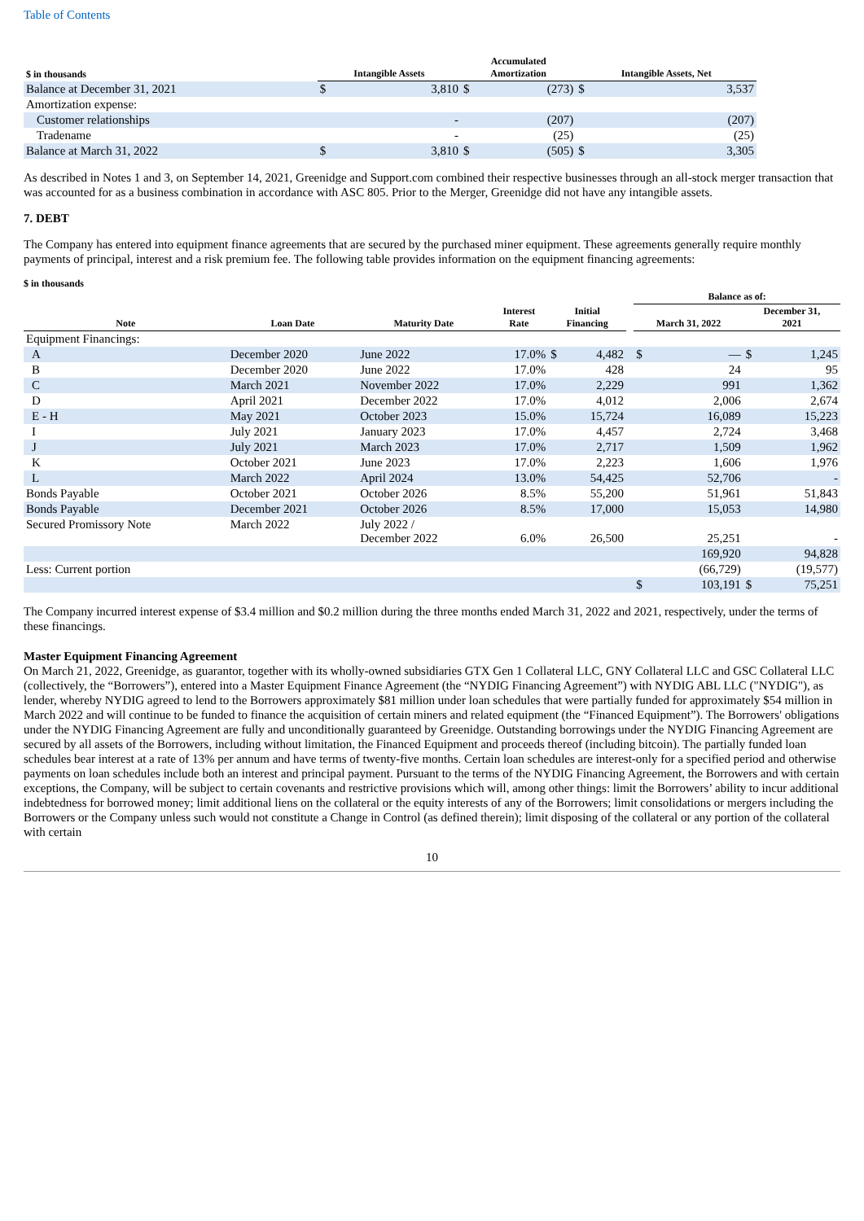Table of Contents
| $ in thousands | Intangible Assets | | Accumulated Amortization | | Intangible Assets, Net | |
| --- | --- | --- | --- | --- | --- | --- |
| Balance at December 31, 2021 | $ | 3,810 | $ | (273) | $ | 3,537 |
| Amortization expense: | | | | | | |
| Customer relationships | | - | | (207) | | (207) |
| Tradename | | - | | (25) | | (25) |
| Balance at March 31, 2022 | $ | 3,810 | $ | (505) | $ | 3,305 |
As described in Notes 1 and 3, on September 14, 2021, Greenidge and Support.com combined their respective businesses through an all-stock merger transaction that was accounted for as a business combination in accordance with ASC 805. Prior to the Merger, Greenidge did not have any intangible assets.
7. DEBT
The Company has entered into equipment finance agreements that are secured by the purchased miner equipment. These agreements generally require monthly payments of principal, interest and a risk premium fee. The following table provides information on the equipment financing agreements:
$ in thousands
| | | | | | | | Balance as of: | | | |
| --- | --- | --- | --- | --- | --- | --- | --- | --- | --- | --- |
| Note | Loan Date | Maturity Date | Interest Rate | Initial Financing | | | March 31, 2022 | | December 31, 2021 | |
| Equipment Financings: | | | | | | | | | | |
| A | December 2020 | June 2022 | 17.0% | $ | 4,482 | | $ | — | $ | 1,245 |
| B | December 2020 | June 2022 | 17.0% | | 428 | | | 24 | | 95 |
| C | March 2021 | November 2022 | 17.0% | | 2,229 | | | 991 | | 1,362 |
| D | April 2021 | December 2022 | 17.0% | | 4,012 | | | 2,006 | | 2,674 |
| E - H | May 2021 | October 2023 | 15.0% | | 15,724 | | | 16,089 | | 15,223 |
| I | July 2021 | January 2023 | 17.0% | | 4,457 | | | 2,724 | | 3,468 |
| J | July 2021 | March 2023 | 17.0% | | 2,717 | | | 1,509 | | 1,962 |
| K | October 2021 | June 2023 | 17.0% | | 2,223 | | | 1,606 | | 1,976 |
| L | March 2022 | April 2024 | 13.0% | | 54,425 | | | 52,706 | | - |
| Bonds Payable | October 2021 | October 2026 | 8.5% | | 55,200 | | | 51,961 | | 51,843 |
| Bonds Payable | December 2021 | October 2026 | 8.5% | | 17,000 | | | 15,053 | | 14,980 |
| Secured Promissory Note | March 2022 | July 2022 / December 2022 | 6.0% | | 26,500 | | | 25,251 | | - |
| | | | | | | | | 169,920 | | 94,828 |
| Less: Current portion | | | | | | | | (66,729) | | (19,577) |
| | | | | | | | $ | 103,191 | $ | 75,251 |
The Company incurred interest expense of $3.4 million and $0.2 million during the three months ended March 31, 2022 and 2021, respectively, under the terms of these financings.
Master Equipment Financing Agreement
On March 21, 2022, Greenidge, as guarantor, together with its wholly-owned subsidiaries GTX Gen 1 Collateral LLC, GNY Collateral LLC and GSC Collateral LLC (collectively, the “Borrowers”), entered into a Master Equipment Finance Agreement (the “NYDIG Financing Agreement”) with NYDIG ABL LLC ("NYDIG"), as lender, whereby NYDIG agreed to lend to the Borrowers approximately $81 million under loan schedules that were partially funded for approximately $54 million in March 2022 and will continue to be funded to finance the acquisition of certain miners and related equipment (the “Financed Equipment”). The Borrowers' obligations under the NYDIG Financing Agreement are fully and unconditionally guaranteed by Greenidge. Outstanding borrowings under the NYDIG Financing Agreement are secured by all assets of the Borrowers, including without limitation, the Financed Equipment and proceeds thereof (including bitcoin). The partially funded loan schedules bear interest at a rate of 13% per annum and have terms of twenty-five months. Certain loan schedules are interest-only for a specified period and otherwise payments on loan schedules include both an interest and principal payment. Pursuant to the terms of the NYDIG Financing Agreement, the Borrowers and with certain exceptions, the Company, will be subject to certain covenants and restrictive provisions which will, among other things: limit the Borrowers’ ability to incur additional indebtedness for borrowed money; limit additional liens on the collateral or the equity interests of any of the Borrowers; limit consolidations or mergers including the Borrowers or the Company unless such would not constitute a Change in Control (as defined therein); limit disposing of the collateral or any portion of the collateral with certain
10